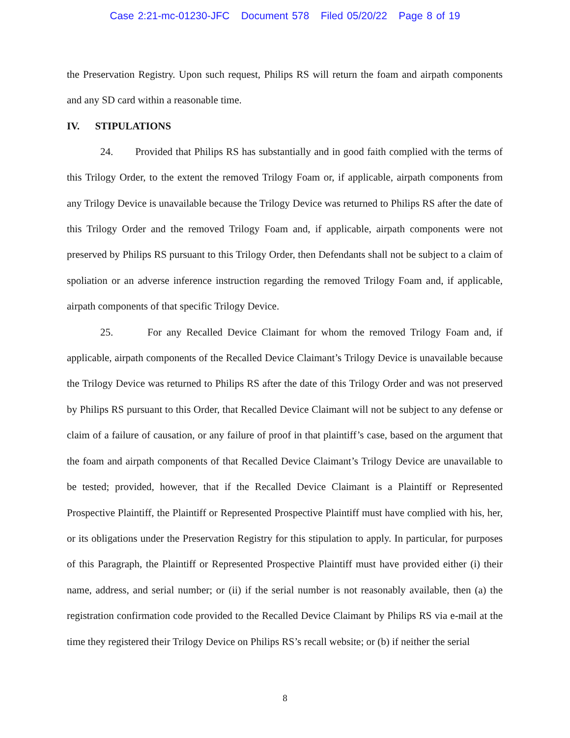Case 2:21-mc-01230-JFC Document 578 Filed 05/20/22 Page 8 of 19
the Preservation Registry. Upon such request, Philips RS will return the foam and airpath components and any SD card within a reasonable time.
IV. STIPULATIONS
24. Provided that Philips RS has substantially and in good faith complied with the terms of this Trilogy Order, to the extent the removed Trilogy Foam or, if applicable, airpath components from any Trilogy Device is unavailable because the Trilogy Device was returned to Philips RS after the date of this Trilogy Order and the removed Trilogy Foam and, if applicable, airpath components were not preserved by Philips RS pursuant to this Trilogy Order, then Defendants shall not be subject to a claim of spoliation or an adverse inference instruction regarding the removed Trilogy Foam and, if applicable, airpath components of that specific Trilogy Device.
25. For any Recalled Device Claimant for whom the removed Trilogy Foam and, if applicable, airpath components of the Recalled Device Claimant’s Trilogy Device is unavailable because the Trilogy Device was returned to Philips RS after the date of this Trilogy Order and was not preserved by Philips RS pursuant to this Order, that Recalled Device Claimant will not be subject to any defense or claim of a failure of causation, or any failure of proof in that plaintiff’s case, based on the argument that the foam and airpath components of that Recalled Device Claimant’s Trilogy Device are unavailable to be tested; provided, however, that if the Recalled Device Claimant is a Plaintiff or Represented Prospective Plaintiff, the Plaintiff or Represented Prospective Plaintiff must have complied with his, her, or its obligations under the Preservation Registry for this stipulation to apply. In particular, for purposes of this Paragraph, the Plaintiff or Represented Prospective Plaintiff must have provided either (i) their name, address, and serial number; or (ii) if the serial number is not reasonably available, then (a) the registration confirmation code provided to the Recalled Device Claimant by Philips RS via e-mail at the time they registered their Trilogy Device on Philips RS’s recall website; or (b) if neither the serial
8